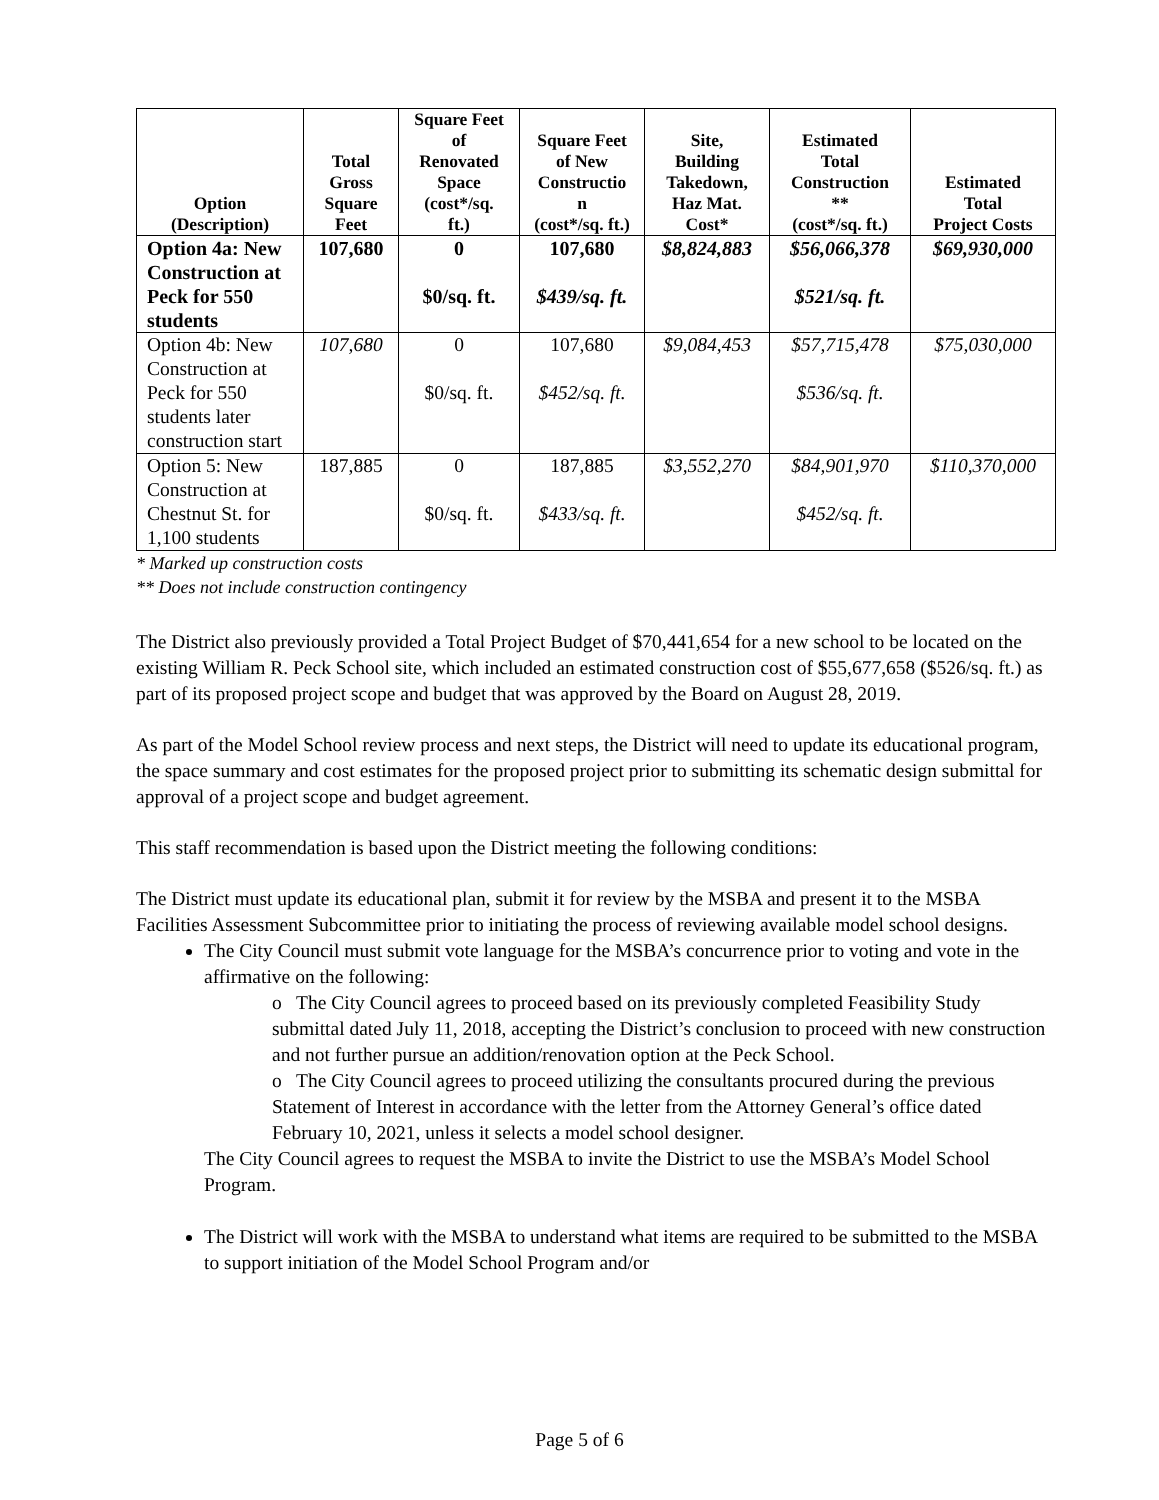| Option (Description) | Total Gross Square Feet | Square Feet of Renovated Space (cost*/sq. ft.) | Square Feet of New Constructio n (cost*/sq. ft.) | Site, Building Takedown, Haz Mat. Cost* | Estimated Total Construction ** (cost*/sq. ft.) | Estimated Total Project Costs |
| --- | --- | --- | --- | --- | --- | --- |
| Option 4a: New Construction at Peck for 550 students | 107,680 | 0 $0/sq. ft. | 107,680 $439/sq. ft. | $8,824,883 | $56,066,378 $521/sq. ft. | $69,930,000 |
| Option 4b: New Construction at Peck for 550 students later construction start | 107,680 | 0 $0/sq. ft. | 107,680 $452/sq. ft. | $9,084,453 | $57,715,478 $536/sq. ft. | $75,030,000 |
| Option 5: New Construction at Chestnut St. for 1,100 students | 187,885 | 0 $0/sq. ft. | 187,885 $433/sq. ft. | $3,552,270 | $84,901,970 $452/sq. ft. | $110,370,000 |
* Marked up construction costs
** Does not include construction contingency
The District also previously provided a Total Project Budget of $70,441,654 for a new school to be located on the existing William R. Peck School site, which included an estimated construction cost of $55,677,658 ($526/sq. ft.) as part of its proposed project scope and budget that was approved by the Board on August 28, 2019.
As part of the Model School review process and next steps, the District will need to update its educational program, the space summary and cost estimates for the proposed project prior to submitting its schematic design submittal for approval of a project scope and budget agreement.
This staff recommendation is based upon the District meeting the following conditions:
The District must update its educational plan, submit it for review by the MSBA and present it to the MSBA Facilities Assessment Subcommittee prior to initiating the process of reviewing available model school designs.
The City Council must submit vote language for the MSBA’s concurrence prior to voting and vote in the affirmative on the following:
o The City Council agrees to proceed based on its previously completed Feasibility Study submittal dated July 11, 2018, accepting the District’s conclusion to proceed with new construction and not further pursue an addition/renovation option at the Peck School.
o The City Council agrees to proceed utilizing the consultants procured during the previous Statement of Interest in accordance with the letter from the Attorney General’s office dated February 10, 2021, unless it selects a model school designer.
The City Council agrees to request the MSBA to invite the District to use the MSBA’s Model School Program.
The District will work with the MSBA to understand what items are required to be submitted to the MSBA to support initiation of the Model School Program and/or
Page 5 of 6